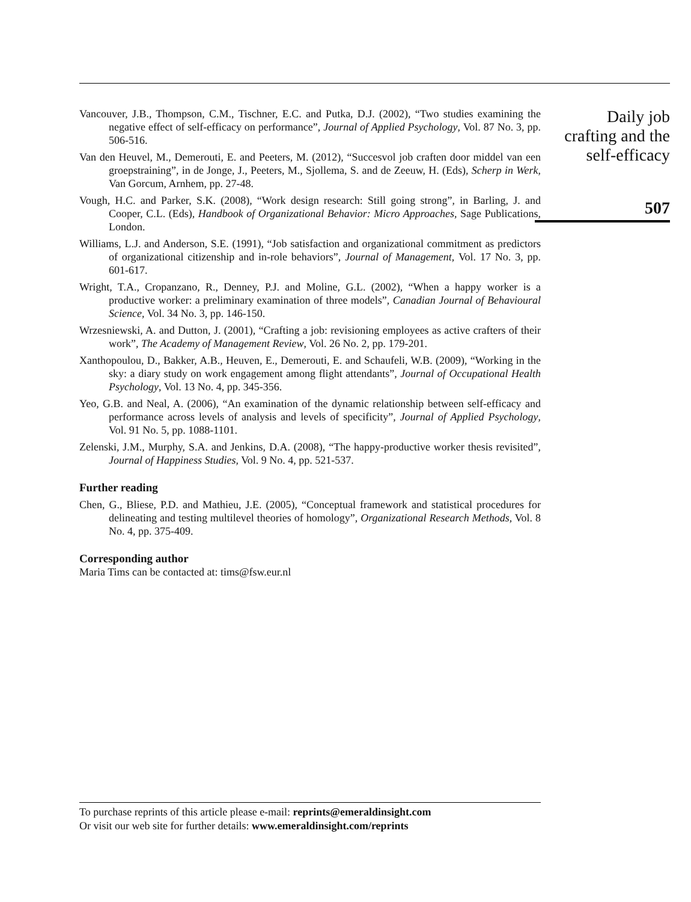Vancouver, J.B., Thompson, C.M., Tischner, E.C. and Putka, D.J. (2002), “Two studies examining the negative effect of self-efficacy on performance”, Journal of Applied Psychology, Vol. 87 No. 3, pp. 506-516.
Van den Heuvel, M., Demerouti, E. and Peeters, M. (2012), “Succesvol job craften door middel van een groepstraining”, in de Jonge, J., Peeters, M., Sjollema, S. and de Zeeuw, H. (Eds), Scherp in Werk, Van Gorcum, Arnhem, pp. 27-48.
Vough, H.C. and Parker, S.K. (2008), “Work design research: Still going strong”, in Barling, J. and Cooper, C.L. (Eds), Handbook of Organizational Behavior: Micro Approaches, Sage Publications, London.
Williams, L.J. and Anderson, S.E. (1991), “Job satisfaction and organizational commitment as predictors of organizational citizenship and in-role behaviors”, Journal of Management, Vol. 17 No. 3, pp. 601-617.
Wright, T.A., Cropanzano, R., Denney, P.J. and Moline, G.L. (2002), “When a happy worker is a productive worker: a preliminary examination of three models”, Canadian Journal of Behavioural Science, Vol. 34 No. 3, pp. 146-150.
Wrzesniewski, A. and Dutton, J. (2001), “Crafting a job: revisioning employees as active crafters of their work”, The Academy of Management Review, Vol. 26 No. 2, pp. 179-201.
Xanthopoulou, D., Bakker, A.B., Heuven, E., Demerouti, E. and Schaufeli, W.B. (2009), “Working in the sky: a diary study on work engagement among flight attendants”, Journal of Occupational Health Psychology, Vol. 13 No. 4, pp. 345-356.
Yeo, G.B. and Neal, A. (2006), “An examination of the dynamic relationship between self-efficacy and performance across levels of analysis and levels of specificity”, Journal of Applied Psychology, Vol. 91 No. 5, pp. 1088-1101.
Zelenski, J.M., Murphy, S.A. and Jenkins, D.A. (2008), “The happy-productive worker thesis revisited”, Journal of Happiness Studies, Vol. 9 No. 4, pp. 521-537.
Further reading
Chen, G., Bliese, P.D. and Mathieu, J.E. (2005), “Conceptual framework and statistical procedures for delineating and testing multilevel theories of homology”, Organizational Research Methods, Vol. 8 No. 4, pp. 375-409.
Corresponding author
Maria Tims can be contacted at: tims@fsw.eur.nl
Daily job
crafting and the
self-efficacy
507
To purchase reprints of this article please e-mail: reprints@emeraldinsight.com
Or visit our web site for further details: www.emeraldinsight.com/reprints